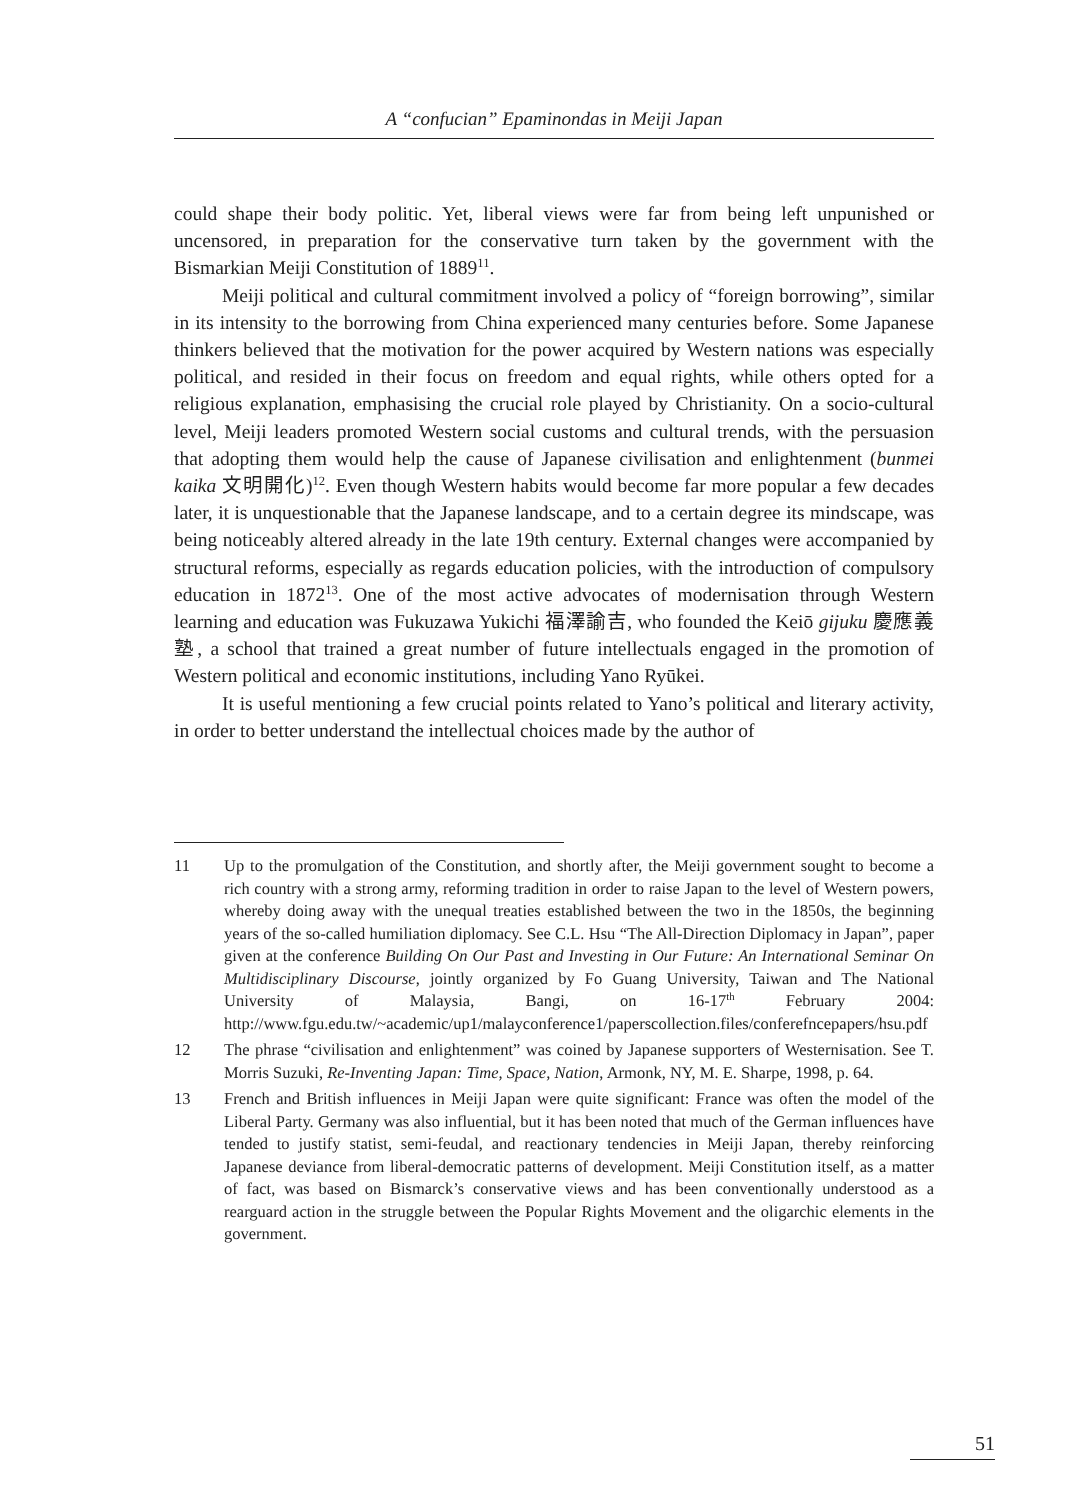A “confucian” Epaminondas in Meiji Japan
could shape their body politic. Yet, liberal views were far from being left unpunished or uncensored, in preparation for the conservative turn taken by the government with the Bismarkian Meiji Constitution of 1889<sup>11</sup>.
Meiji political and cultural commitment involved a policy of “foreign borrowing”, similar in its intensity to the borrowing from China experienced many centuries before. Some Japanese thinkers believed that the motivation for the power acquired by Western nations was especially political, and resided in their focus on freedom and equal rights, while others opted for a religious explanation, emphasising the crucial role played by Christianity. On a socio-cultural level, Meiji leaders promoted Western social customs and cultural trends, with the persuasion that adopting them would help the cause of Japanese civilisation and enlightenment (bunmei kaika 文明開化)<sup>12</sup>. Even though Western habits would become far more popular a few decades later, it is unquestionable that the Japanese landscape, and to a certain degree its mindscape, was being noticeably altered already in the late 19th century. External changes were accompanied by structural reforms, especially as regards education policies, with the introduction of compulsory education in 1872<sup>13</sup>. One of the most active advocates of modernisation through Western learning and education was Fukuzawa Yukichi 福澤諭吉, who founded the Keiō gijuku 慶應義塾, a school that trained a great number of future intellectuals engaged in the promotion of Western political and economic institutions, including Yano Ryūkei.
It is useful mentioning a few crucial points related to Yano’s political and literary activity, in order to better understand the intellectual choices made by the author of
11 Up to the promulgation of the Constitution, and shortly after, the Meiji government sought to become a rich country with a strong army, reforming tradition in order to raise Japan to the level of Western powers, whereby doing away with the unequal treaties established between the two in the 1850s, the beginning years of the so-called humiliation diplomacy. See C.L. Hsu “The All-Direction Diplomacy in Japan”, paper given at the conference Building On Our Past and Investing in Our Future: An International Seminar On Multidisciplinary Discourse, jointly organized by Fo Guang University, Taiwan and The National University of Malaysia, Bangi, on 16-17<sup>th</sup> February 2004: http://www.fgu.edu.tw/~academic/up1/malayconference1/paperscollection.files/conferefncepapers/hsu.pdf
12 The phrase “civilisation and enlightenment” was coined by Japanese supporters of Westernisation. See T. Morris Suzuki, Re-Inventing Japan: Time, Space, Nation, Armonk, NY, M. E. Sharpe, 1998, p. 64.
13 French and British influences in Meiji Japan were quite significant: France was often the model of the Liberal Party. Germany was also influential, but it has been noted that much of the German influences have tended to justify statist, semi-feudal, and reactionary tendencies in Meiji Japan, thereby reinforcing Japanese deviance from liberal-democratic patterns of development. Meiji Constitution itself, as a matter of fact, was based on Bismarck’s conservative views and has been conventionally understood as a rearguard action in the struggle between the Popular Rights Movement and the oligarchic elements in the government.
51